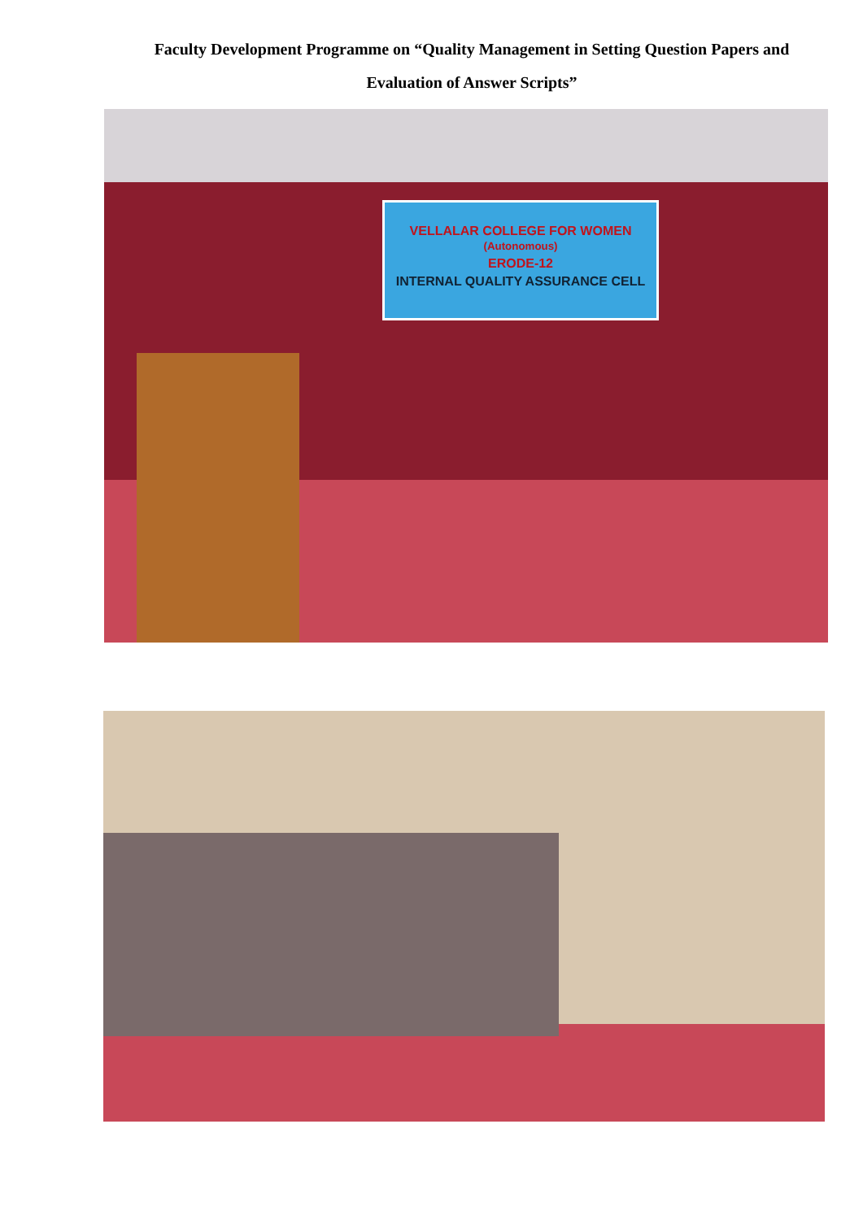Faculty Development Programme on “Quality Management in Setting Question Papers and Evaluation of Answer Scripts”
VELLALAR COLLEGE FOR WOMEN (Autonomous)
ERODE-12
INTERNAL QUALITY ASSURANCE CELL